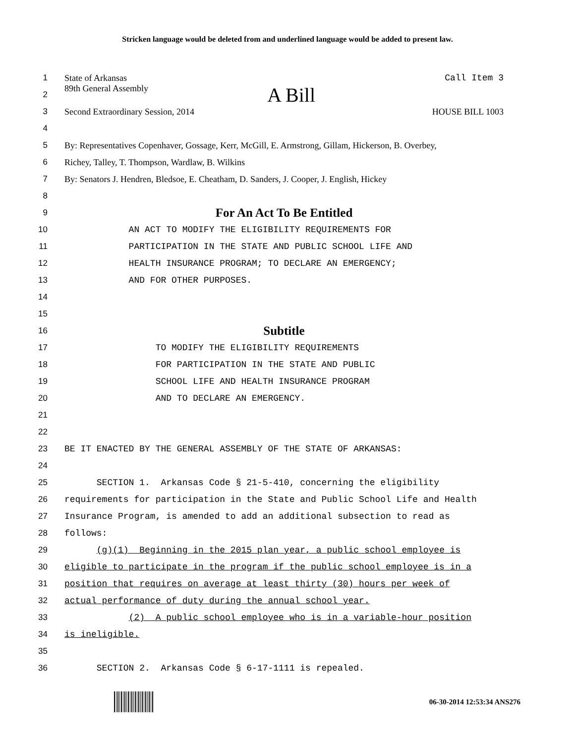Stricken language would be deleted from and underlined language would be added to present law.
1 State of Arkansas Call Item 3
2 89th General Assembly A Bill
3 Second Extraordinary Session, 2014 HOUSE BILL 1003
4
5 By: Representatives Copenhaver, Gossage, Kerr, McGill, E. Armstrong, Gillam, Hickerson, B. Overbey,
6 Richey, Talley, T. Thompson, Wardlaw, B. Wilkins
7 By: Senators J. Hendren, Bledsoe, E. Cheatham, D. Sanders, J. Cooper, J. English, Hickey
8
9 For An Act To Be Entitled
10 AN ACT TO MODIFY THE ELIGIBILITY REQUIREMENTS FOR
11 PARTICIPATION IN THE STATE AND PUBLIC SCHOOL LIFE AND
12 HEALTH INSURANCE PROGRAM; TO DECLARE AN EMERGENCY;
13 AND FOR OTHER PURPOSES.
14
15
16 Subtitle
17 TO MODIFY THE ELIGIBILITY REQUIREMENTS
18 FOR PARTICIPATION IN THE STATE AND PUBLIC
19 SCHOOL LIFE AND HEALTH INSURANCE PROGRAM
20 AND TO DECLARE AN EMERGENCY.
21
22
23 BE IT ENACTED BY THE GENERAL ASSEMBLY OF THE STATE OF ARKANSAS:
24
25 SECTION 1. Arkansas Code § 21-5-410, concerning the eligibility
26 requirements for participation in the State and Public School Life and Health
27 Insurance Program, is amended to add an additional subsection to read as
28 follows:
29 (g)(1) Beginning in the 2015 plan year, a public school employee is
30 eligible to participate in the program if the public school employee is in a
31 position that requires on average at least thirty (30) hours per week of
32 actual performance of duty during the annual school year.
33 (2) A public school employee who is in a variable-hour position
34 is ineligible.
35
36 SECTION 2. Arkansas Code § 6-17-1111 is repealed.
06-30-2014 12:53:34 ANS276